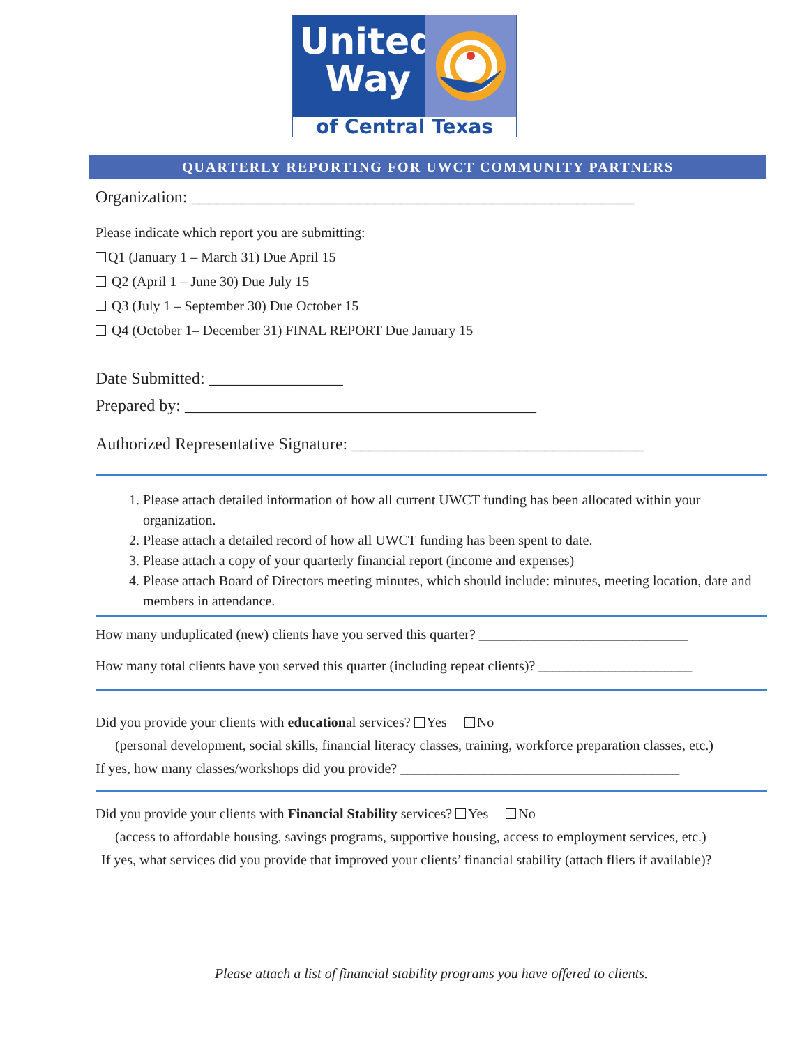United
Way
of Central Texas
QUARTERLY REPORTING FOR UWCT COMMUNITY PARTNERS
Organization: _____________________________________________________
Please indicate which report you are submitting:
Q1 (January 1 – March 31) Due April 15
Q2 (April 1 – June 30) Due July 15
Q3 (July 1 – September 30) Due October 15
Q4 (October 1– December 31) FINAL REPORT Due January 15
Date Submitted: ________________
Prepared by: __________________________________________
Authorized Representative Signature: ___________________________________
1. Please attach detailed information of how all current UWCT funding has been allocated within your organization.
2. Please attach a detailed record of how all UWCT funding has been spent to date.
3. Please attach a copy of your quarterly financial report (income and expenses)
4. Please attach Board of Directors meeting minutes, which should include: minutes, meeting location, date and members in attendance.
How many unduplicated (new) clients have you served this quarter? ______________________________
How many total clients have you served this quarter (including repeat clients)? ______________________
Did you provide your clients with educational services? Yes No
(personal development, social skills, financial literacy classes, training, workforce preparation classes, etc.)
If yes, how many classes/workshops did you provide? ________________________________________
Did you provide your clients with Financial Stability services? Yes No
(access to affordable housing, savings programs, supportive housing, access to employment services, etc.)
If yes, what services did you provide that improved your clients’ financial stability (attach fliers if available)?
Please attach a list of financial stability programs you have offered to clients.